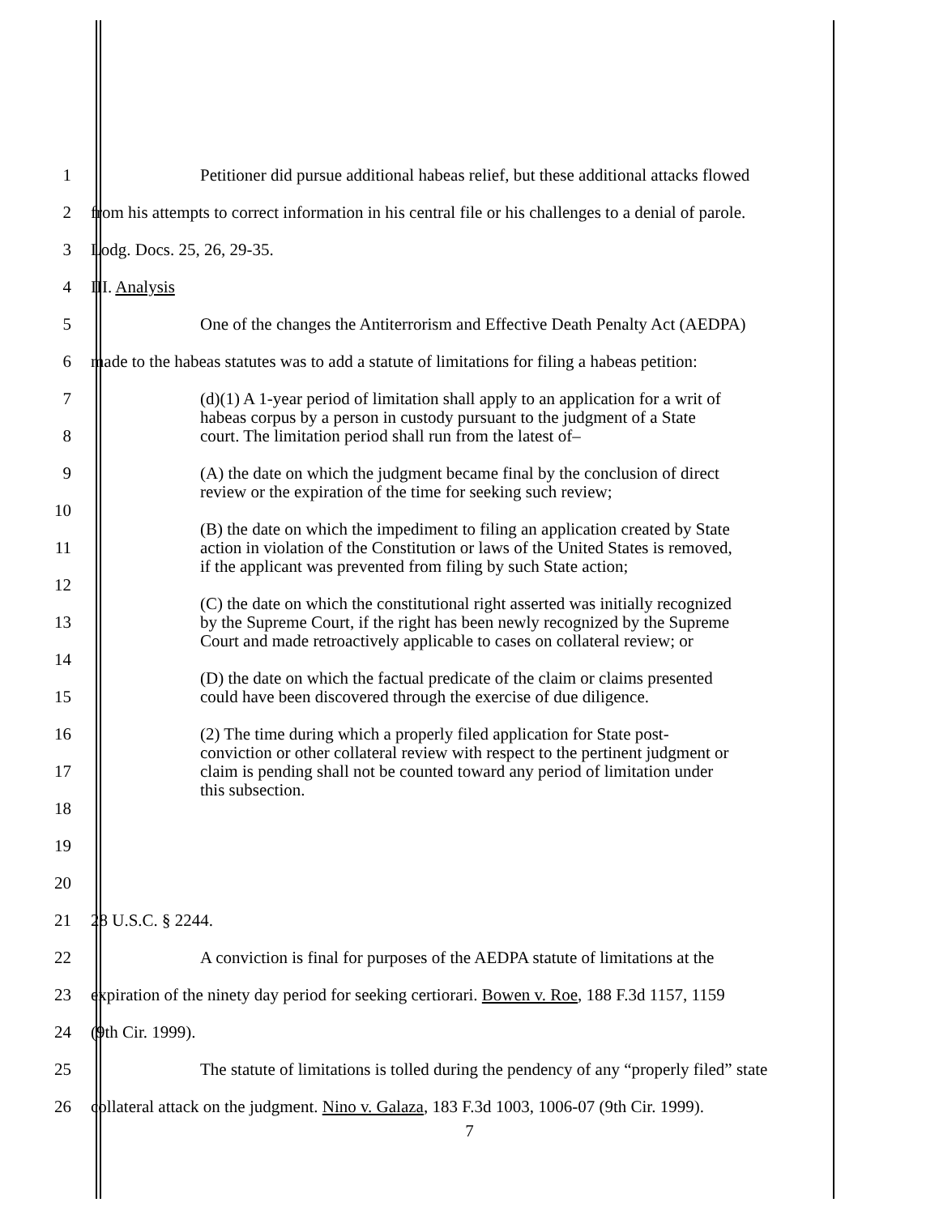1
Petitioner did pursue additional habeas relief, but these additional attacks flowed
2
from his attempts to correct information in his central file or his challenges to a denial of parole.
3 Lodg. Docs. 25, 26, 29-35.
4 III. Analysis
5
One of the changes the Antiterrorism and Effective Death Penalty Act (AEDPA)
6
made to the habeas statutes was to add a statute of limitations for filing a habeas petition:
7
8
9
10
11
12
13
14
15
16
17
18
19
20
(d)(1) A 1-year period of limitation shall apply to an application for a writ of habeas corpus by a person in custody pursuant to the judgment of a State court. The limitation period shall run from the latest of–
(A) the date on which the judgment became final by the conclusion of direct review or the expiration of the time for seeking such review;
(B) the date on which the impediment to filing an application created by State action in violation of the Constitution or laws of the United States is removed, if the applicant was prevented from filing by such State action;
(C) the date on which the constitutional right asserted was initially recognized by the Supreme Court, if the right has been newly recognized by the Supreme Court and made retroactively applicable to cases on collateral review; or
(D) the date on which the factual predicate of the claim or claims presented could have been discovered through the exercise of due diligence.
(2) The time during which a properly filed application for State post- conviction or other collateral review with respect to the pertinent judgment or claim is pending shall not be counted toward any period of limitation under this subsection.
21 28 U.S.C. § 2244.
22
A conviction is final for purposes of the AEDPA statute of limitations at the
23
expiration of the ninety day period for seeking certiorari. Bowen v. Roe, 188 F.3d 1157, 1159
24 (9th Cir. 1999).
25
The statute of limitations is tolled during the pendency of any “properly filed” state
26
collateral attack on the judgment. Nino v. Galaza, 183 F.3d 1003, 1006-07 (9th Cir. 1999).
7